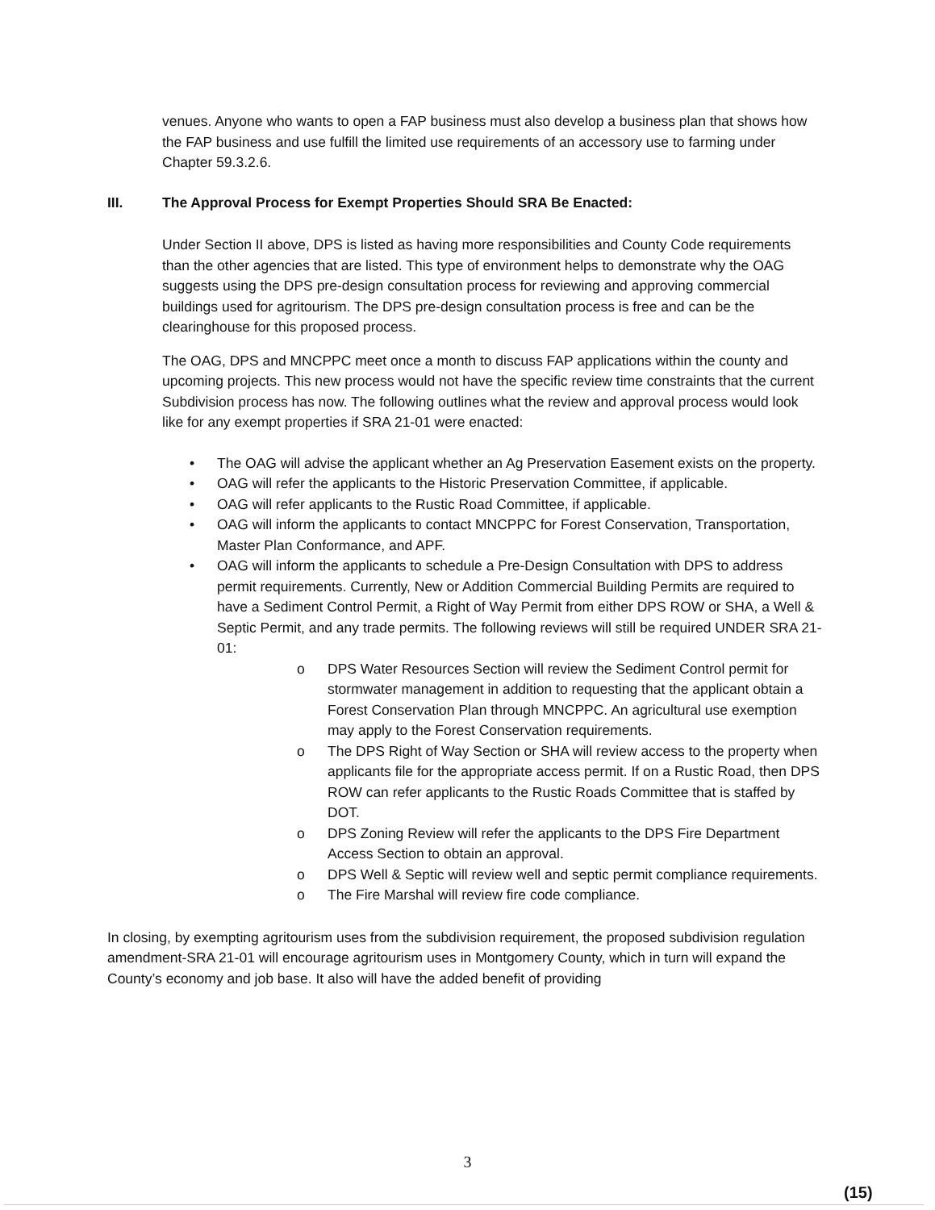venues. Anyone who wants to open a FAP business must also develop a business plan that shows how the FAP business and use fulfill the limited use requirements of an accessory use to farming under Chapter 59.3.2.6.
III. The Approval Process for Exempt Properties Should SRA Be Enacted:
Under Section II above, DPS is listed as having more responsibilities and County Code requirements than the other agencies that are listed. This type of environment helps to demonstrate why the OAG suggests using the DPS pre-design consultation process for reviewing and approving commercial buildings used for agritourism. The DPS pre-design consultation process is free and can be the clearinghouse for this proposed process.
The OAG, DPS and MNCPPC meet once a month to discuss FAP applications within the county and upcoming projects. This new process would not have the specific review time constraints that the current Subdivision process has now. The following outlines what the review and approval process would look like for any exempt properties if SRA 21-01 were enacted:
• The OAG will advise the applicant whether an Ag Preservation Easement exists on the property.
• OAG will refer the applicants to the Historic Preservation Committee, if applicable.
• OAG will refer applicants to the Rustic Road Committee, if applicable.
• OAG will inform the applicants to contact MNCPPC for Forest Conservation, Transportation, Master Plan Conformance, and APF.
• OAG will inform the applicants to schedule a Pre-Design Consultation with DPS to address permit requirements. Currently, New or Addition Commercial Building Permits are required to have a Sediment Control Permit, a Right of Way Permit from either DPS ROW or SHA, a Well & Septic Permit, and any trade permits. The following reviews will still be required UNDER SRA 21-01:
o DPS Water Resources Section will review the Sediment Control permit for stormwater management in addition to requesting that the applicant obtain a Forest Conservation Plan through MNCPPC. An agricultural use exemption may apply to the Forest Conservation requirements.
o The DPS Right of Way Section or SHA will review access to the property when applicants file for the appropriate access permit. If on a Rustic Road, then DPS ROW can refer applicants to the Rustic Roads Committee that is staffed by DOT.
o DPS Zoning Review will refer the applicants to the DPS Fire Department Access Section to obtain an approval.
o DPS Well & Septic will review well and septic permit compliance requirements.
o The Fire Marshal will review fire code compliance.
In closing, by exempting agritourism uses from the subdivision requirement, the proposed subdivision regulation amendment-SRA 21-01 will encourage agritourism uses in Montgomery County, which in turn will expand the County’s economy and job base. It also will have the added benefit of providing
3
(15)